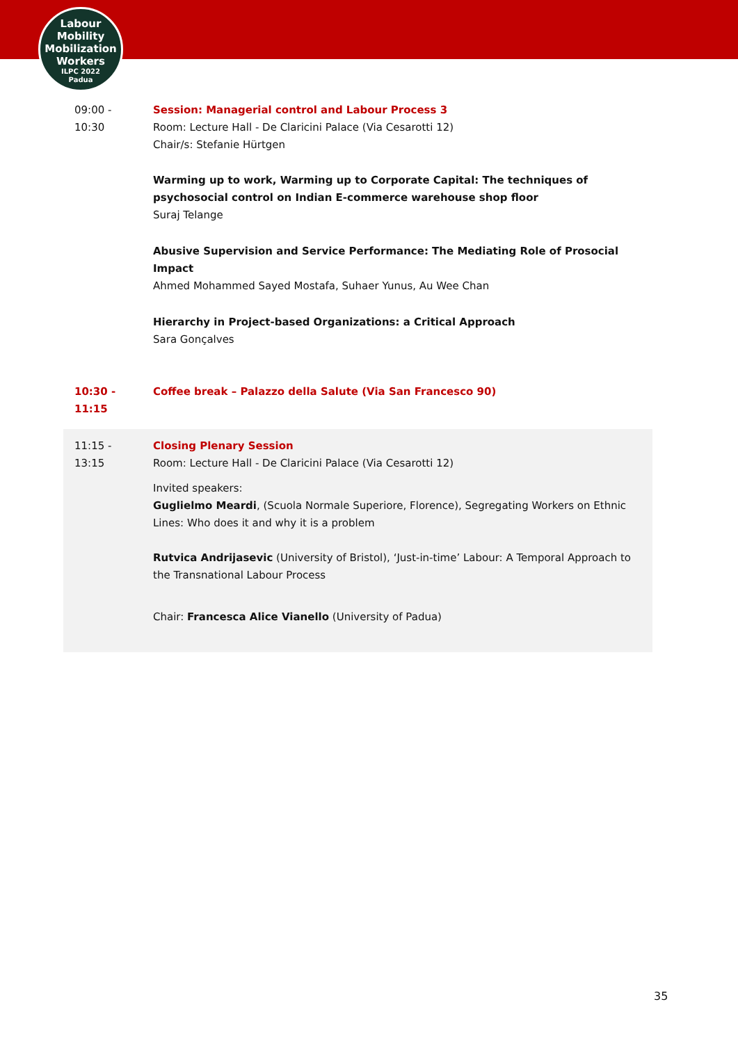Labour
Mobility
Mobilization
Workers
ILPC 2022
Padua
| 09:00 - 10:30 | Session: Managerial control and Labour Process 3 Room: Lecture Hall - De Claricini Palace (Via Cesarotti 12) Chair/s: Stefanie Hürtgen Warming up to work, Warming up to Corporate Capital: The techniques of psychosocial control on Indian E-commerce warehouse shop floor Suraj Telange Abusive Supervision and Service Performance: The Mediating Role of Prosocial Impact Ahmed Mohammed Sayed Mostafa, Suhaer Yunus, Au Wee Chan Hierarchy in Project-based Organizations: a Critical Approach Sara Gonçalves |
| 10:30 - 11:15 | Coffee break – Palazzo della Salute (Via San Francesco 90) |
| 11:15 - 13:15 | Closing Plenary Session Room: Lecture Hall - De Claricini Palace (Via Cesarotti 12) Invited speakers: Guglielmo Meardi , (Scuola Normale Superiore, Florence), Segregating Workers on Ethnic Lines: Who does it and why it is a problem Rutvica Andrijasevic (University of Bristol), ‘Just-in-time’ Labour: A Temporal Approach to the Transnational Labour Process Chair: Francesca Alice Vianello (University of Padua) |
35